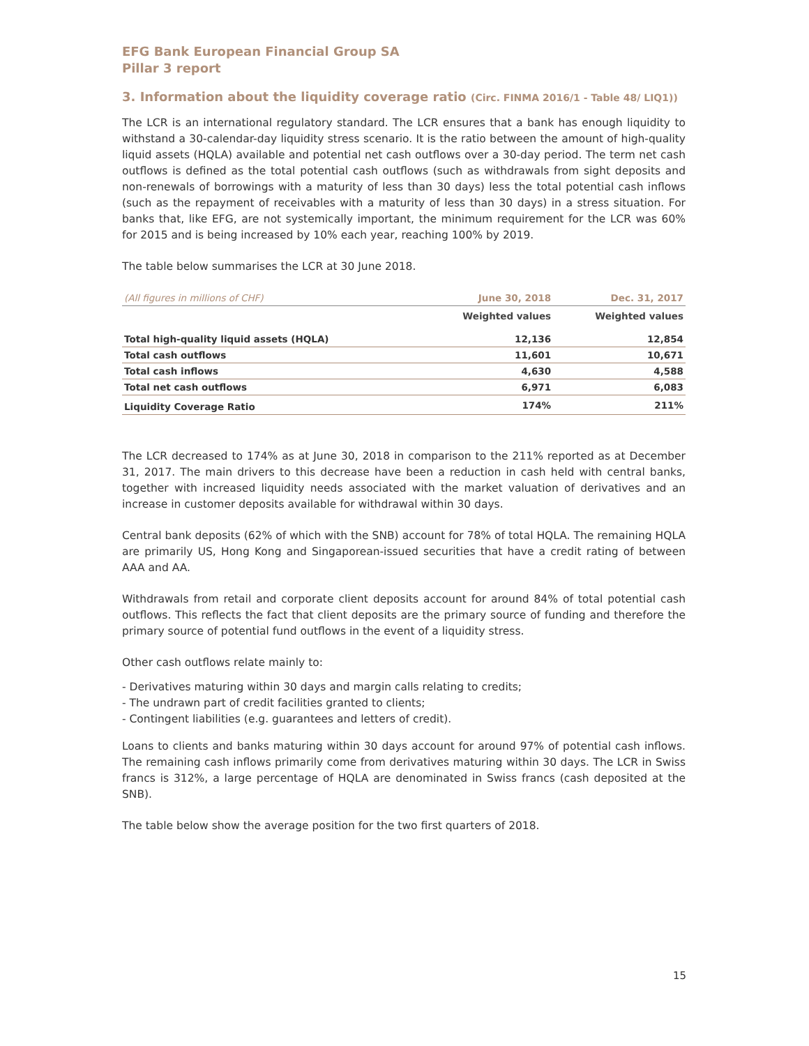EFG Bank European Financial Group SA
Pillar 3 report
3. Information about the liquidity coverage ratio (Circ. FINMA 2016/1 - Table 48/ LIQ1))
The LCR is an international regulatory standard. The LCR ensures that a bank has enough liquidity to withstand a 30-calendar-day liquidity stress scenario. It is the ratio between the amount of high-quality liquid assets (HQLA) available and potential net cash outflows over a 30-day period. The term net cash outflows is defined as the total potential cash outflows (such as withdrawals from sight deposits and non-renewals of borrowings with a maturity of less than 30 days) less the total potential cash inflows (such as the repayment of receivables with a maturity of less than 30 days) in a stress situation. For banks that, like EFG, are not systemically important, the minimum requirement for the LCR was 60% for 2015 and is being increased by 10% each year, reaching 100% by 2019.
The table below summarises the LCR at 30 June 2018.
| (All figures in millions of CHF) | June 30, 2018 | Dec. 31, 2017 |
| --- | --- | --- |
| | Weighted values | Weighted values |
| Total high-quality liquid assets (HQLA) | 12,136 | 12,854 |
| Total cash outflows | 11,601 | 10,671 |
| Total cash inflows | 4,630 | 4,588 |
| Total net cash outflows | 6,971 | 6,083 |
| Liquidity Coverage Ratio | 174% | 211% |
The LCR decreased to 174% as at June 30, 2018 in comparison to the 211% reported as at December 31, 2017. The main drivers to this decrease have been a reduction in cash held with central banks, together with increased liquidity needs associated with the market valuation of derivatives and an increase in customer deposits available for withdrawal within 30 days.
Central bank deposits (62% of which with the SNB) account for 78% of total HQLA. The remaining HQLA are primarily US, Hong Kong and Singaporean-issued securities that have a credit rating of between AAA and AA.
Withdrawals from retail and corporate client deposits account for around 84% of total potential cash outflows. This reflects the fact that client deposits are the primary source of funding and therefore the primary source of potential fund outflows in the event of a liquidity stress.
Other cash outflows relate mainly to:
- Derivatives maturing within 30 days and margin calls relating to credits;
- The undrawn part of credit facilities granted to clients;
- Contingent liabilities (e.g. guarantees and letters of credit).
Loans to clients and banks maturing within 30 days account for around 97% of potential cash inflows. The remaining cash inflows primarily come from derivatives maturing within 30 days. The LCR in Swiss francs is 312%, a large percentage of HQLA are denominated in Swiss francs (cash deposited at the SNB).
The table below show the average position for the two first quarters of 2018.
15